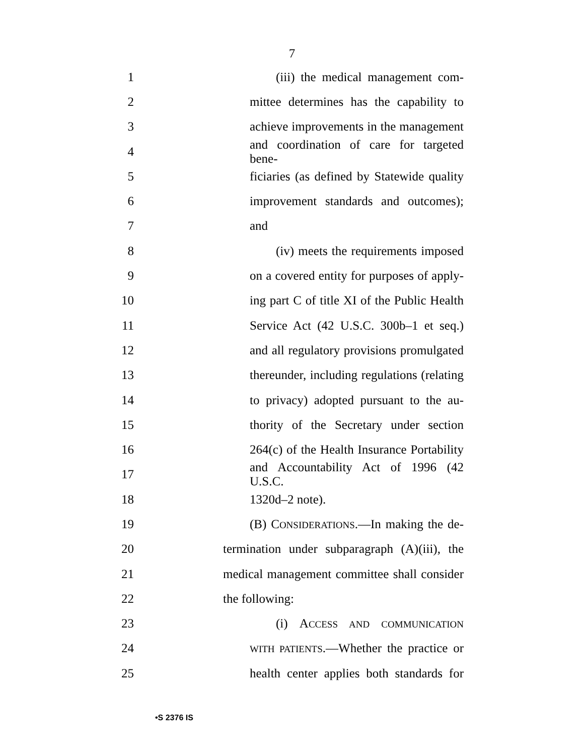7
1 (iii) the medical management com-
2 mittee determines has the capability to
3 achieve improvements in the management
4 and coordination of care for targeted bene-
5 ficiaries (as defined by Statewide quality
6 improvement standards and outcomes);
7 and
8 (iv) meets the requirements imposed
9 on a covered entity for purposes of apply-
10 ing part C of title XI of the Public Health
11 Service Act (42 U.S.C. 300b–1 et seq.)
12 and all regulatory provisions promulgated
13 thereunder, including regulations (relating
14 to privacy) adopted pursuant to the au-
15 thority of the Secretary under section
16 264(c) of the Health Insurance Portability
17 and Accountability Act of 1996 (42 U.S.C.
18 1320d–2 note).
19 (B) CONSIDERATIONS.—In making the de-
20 termination under subparagraph (A)(iii), the
21 medical management committee shall consider
22 the following:
23 (i) ACCESS AND COMMUNICATION
24 WITH PATIENTS.—Whether the practice or
25 health center applies both standards for
•S 2376 IS